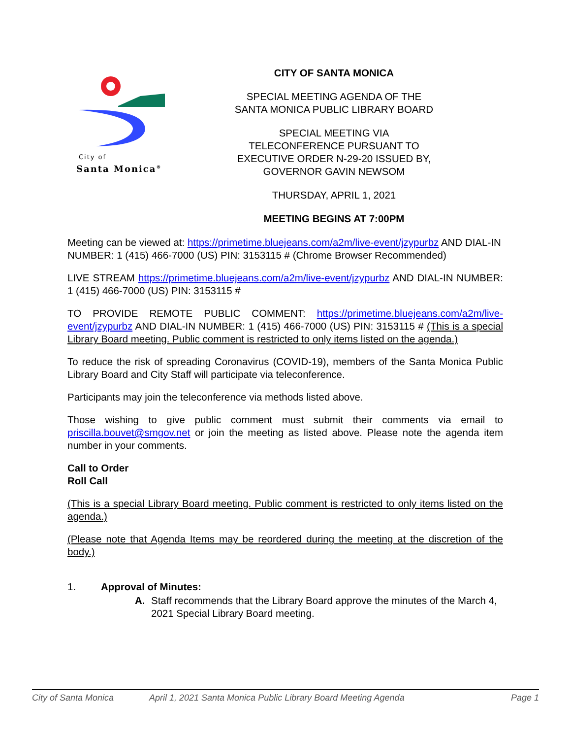City of
Santa Monica<sup>®</sup>
CITY OF SANTA MONICA
SPECIAL MEETING AGENDA OF THE
SANTA MONICA PUBLIC LIBRARY BOARD
SPECIAL MEETING VIA
TELECONFERENCE PURSUANT TO
EXECUTIVE ORDER N-29-20 ISSUED BY,
GOVERNOR GAVIN NEWSOM
THURSDAY, APRIL 1, 2021
MEETING BEGINS AT 7:00PM
Meeting can be viewed at: https://primetime.bluejeans.com/a2m/live-event/jzypurbz AND DIAL-IN NUMBER: 1 (415) 466-7000 (US) PIN: 3153115 # (Chrome Browser Recommended)
LIVE STREAM https://primetime.bluejeans.com/a2m/live-event/jzypurbz AND DIAL-IN NUMBER: 1 (415) 466-7000 (US) PIN: 3153115 #
TO PROVIDE REMOTE PUBLIC COMMENT: https://primetime.bluejeans.com/a2m/live-event/jzypurbz AND DIAL-IN NUMBER: 1 (415) 466-7000 (US) PIN: 3153115 # (This is a special Library Board meeting. Public comment is restricted to only items listed on the agenda.)
To reduce the risk of spreading Coronavirus (COVID-19), members of the Santa Monica Public Library Board and City Staff will participate via teleconference.
Participants may join the teleconference via methods listed above.
Those wishing to give public comment must submit their comments via email to priscilla.bouvet@smgov.net or join the meeting as listed above. Please note the agenda item number in your comments.
Call to Order
Roll Call
(This is a special Library Board meeting. Public comment is restricted to only items listed on the agenda.)
(Please note that Agenda Items may be reordered during the meeting at the discretion of the body.)
1. Approval of Minutes:
A. Staff recommends that the Library Board approve the minutes of the March 4, 2021 Special Library Board meeting.
City of Santa Monica April 1, 2021 Santa Monica Public Library Board Meeting Agenda Page 1